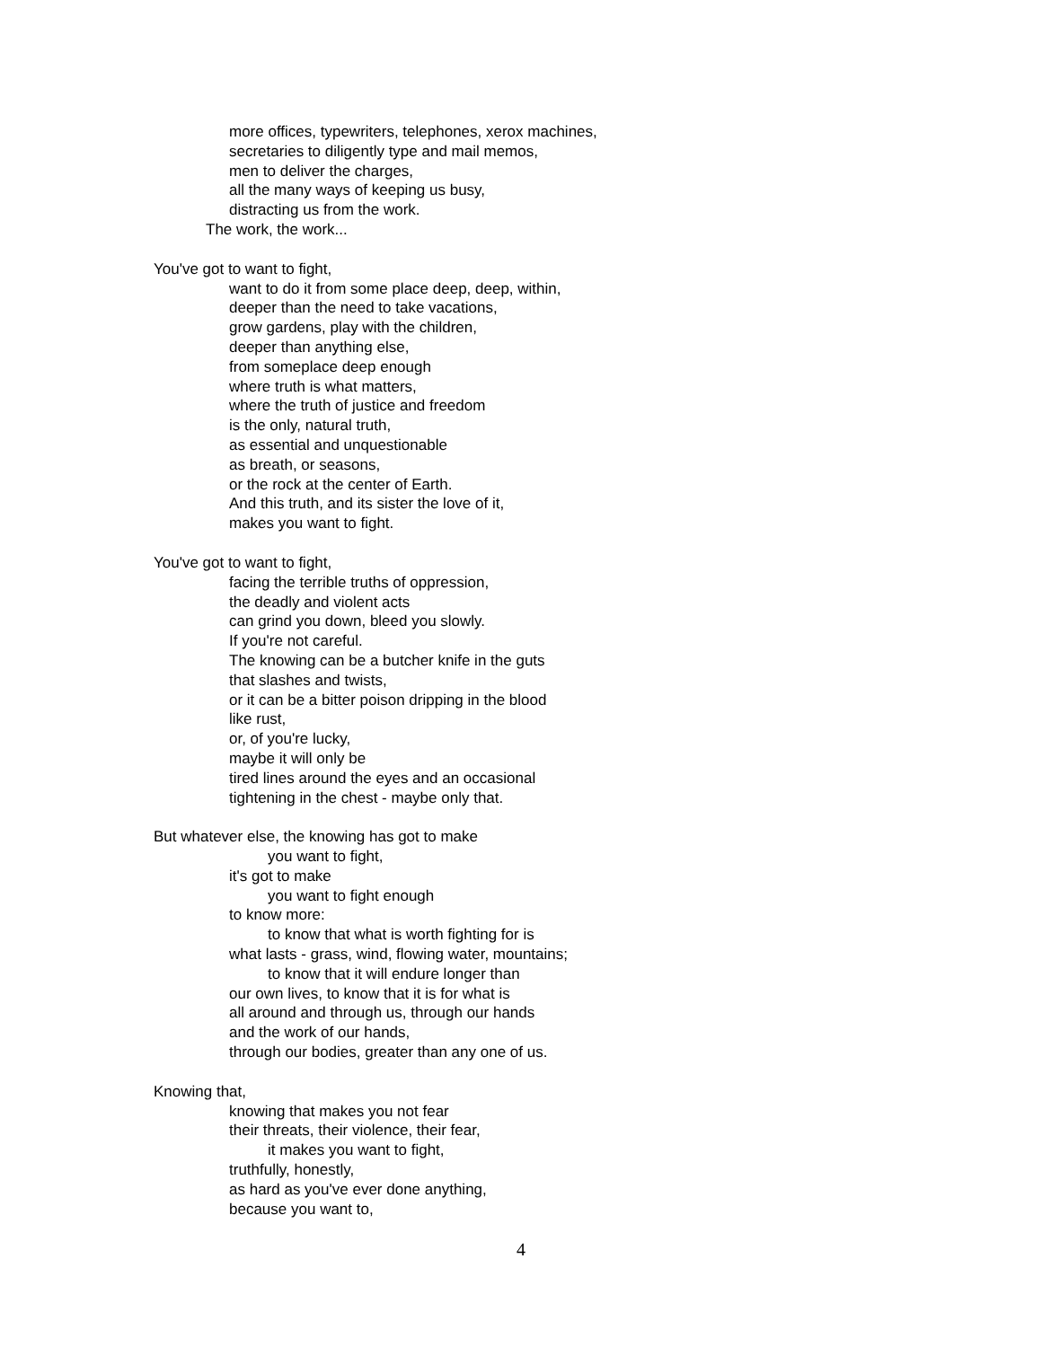more offices, typewriters, telephones, xerox machines,
secretaries to diligently type and mail memos,
men to deliver the charges,
all the many ways of keeping us busy,
distracting us from the work.
The work, the work...
You've got to want to fight,
want to do it from some place deep, deep, within,
deeper than the need to take vacations,
grow gardens, play with the children,
deeper than anything else,
from someplace deep enough
where truth is what matters,
where the truth of justice and freedom
is the only, natural truth,
as essential and unquestionable
as breath, or seasons,
or the rock at the center of Earth.
And this truth, and its sister the love of it,
makes you want to fight.
You've got to want to fight,
facing the terrible truths of oppression,
the deadly and violent acts
can grind you down, bleed you slowly.
If you're not careful.
The knowing can be a butcher knife in the guts
that slashes and twists,
or it can be a bitter poison dripping in the blood
like rust,
or, of you're lucky,
maybe it will only be
tired lines around the eyes and an occasional
tightening in the chest - maybe only that.
But whatever else, the knowing has got to make
you want to fight,
it's got to make
you want to fight enough
to know more:
to know that what is worth fighting for is
what lasts - grass, wind, flowing water, mountains;
to know that it will endure longer than
our own lives, to know that it is for what is
all around and through us, through our hands
and the work of our hands,
through our bodies, greater than any one of us.
Knowing that,
knowing that makes you not fear
their threats, their violence, their fear,
it makes you want to fight,
truthfully, honestly,
as hard as you've ever done anything,
because you want to,
4